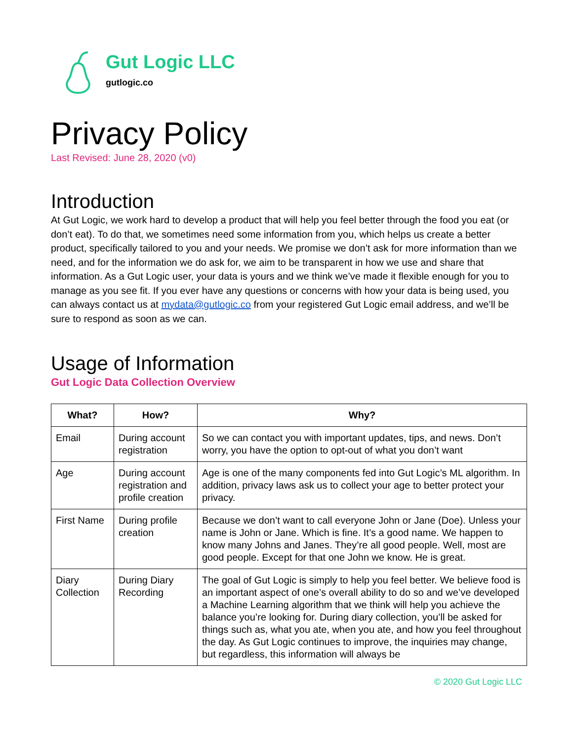Gut Logic LLC
gutlogic.co
Privacy Policy
Last Revised: June 28, 2020 (v0)
Introduction
At Gut Logic, we work hard to develop a product that will help you feel better through the food you eat (or don’t eat). To do that, we sometimes need some information from you, which helps us create a better product, specifically tailored to you and your needs. We promise we don’t ask for more information than we need, and for the information we do ask for, we aim to be transparent in how we use and share that information. As a Gut Logic user, your data is yours and we think we’ve made it flexible enough for you to manage as you see fit. If you ever have any questions or concerns with how your data is being used, you can always contact us at mydata@gutlogic.co from your registered Gut Logic email address, and we’ll be sure to respond as soon as we can.
Usage of Information
Gut Logic Data Collection Overview
| What? | How? | Why? |
| --- | --- | --- |
| Email | During account registration | So we can contact you with important updates, tips, and news. Don’t worry, you have the option to opt-out of what you don’t want |
| Age | During account registration and profile creation | Age is one of the many components fed into Gut Logic’s ML algorithm. In addition, privacy laws ask us to collect your age to better protect your privacy. |
| First Name | During profile creation | Because we don’t want to call everyone John or Jane (Doe). Unless your name is John or Jane. Which is fine. It’s a good name. We happen to know many Johns and Janes. They’re all good people. Well, most are good people. Except for that one John we know. He is great. |
| Diary Collection | During Diary Recording | The goal of Gut Logic is simply to help you feel better. We believe food is an important aspect of one’s overall ability to do so and we’ve developed a Machine Learning algorithm that we think will help you achieve the balance you’re looking for. During diary collection, you’ll be asked for things such as, what you ate, when you ate, and how you feel throughout the day. As Gut Logic continues to improve, the inquiries may change, but regardless, this information will always be |
© 2020 Gut Logic LLC